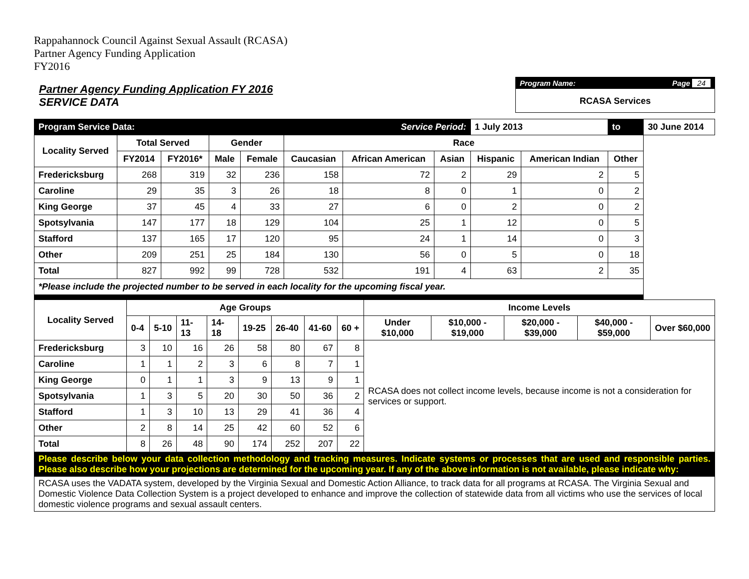Rappahannock Council Against Sexual Assault (RCASA)
Partner Agency Funding Application
FY2016
Partner Agency Funding Application FY 2016
SERVICE DATA
Program Name: Page 24
RCASA Services
| Program Service Data: | | | | | | Service Period: | | 1 July 2013 | | to | 30 June 2014 |
| Locality Served | Total Served | | Gender | | Race | | | | | | |
| | FY2014 | FY2016* | Male | Female | Caucasian | African American | Asian | Hispanic | American Indian | Other | |
| Fredericksburg | 268 | 319 | 32 | 236 | 158 | 72 | 2 | 29 | 2 | 5 | |
| Caroline | 29 | 35 | 3 | 26 | 18 | 8 | 0 | 1 | 0 | 2 | |
| King George | 37 | 45 | 4 | 33 | 27 | 6 | 0 | 2 | 0 | 2 | |
| Spotsylvania | 147 | 177 | 18 | 129 | 104 | 25 | 1 | 12 | 0 | 5 | |
| Stafford | 137 | 165 | 17 | 120 | 95 | 24 | 1 | 14 | 0 | 3 | |
| Other | 209 | 251 | 25 | 184 | 130 | 56 | 0 | 5 | 0 | 18 | |
| Total | 827 | 992 | 99 | 728 | 532 | 191 | 4 | 63 | 2 | 35 | |
| *Please include the projected number to be served in each locality for the upcoming fiscal year. | | | | | | | | | | | |
| Locality Served | Age Groups | | | | | | | | Income Levels | | | | |
| --- | --- | --- | --- | --- | --- | --- | --- | --- | --- | --- | --- | --- | --- |
| | 0-4 | 5-10 | 11-13 | 14-18 | 19-25 | 26-40 | 41-60 | 60 + | Under $10,000 | $10,000 - $19,000 | $20,000 - $39,000 | $40,000 - $59,000 | Over $60,000 |
| Fredericksburg | 3 | 10 | 16 | 26 | 58 | 80 | 67 | 8 | RCASA does not collect income levels, because income is not a consideration for services or support. | | | | |
| Caroline | 1 | 1 | 2 | 3 | 6 | 8 | 7 | 1 | | | | | |
| King George | 0 | 1 | 1 | 3 | 9 | 13 | 9 | 1 | | | | | |
| Spotsylvania | 1 | 3 | 5 | 20 | 30 | 50 | 36 | 2 | | | | | |
| Stafford | 1 | 3 | 10 | 13 | 29 | 41 | 36 | 4 | | | | | |
| Other | 2 | 8 | 14 | 25 | 42 | 60 | 52 | 6 | | | | | |
| Total | 8 | 26 | 48 | 90 | 174 | 252 | 207 | 22 | | | | | |
| Please describe below your data collection methodology and tracking measures. Indicate systems or processes that are used and responsible parties. Please also describe how your projections are determined for the upcoming year. If any of the above information is not available, please indicate why: | | | | | | | | | | | | | |
| RCASA uses the VADATA system, developed by the Virginia Sexual and Domestic Action Alliance, to track data for all programs at RCASA. The Virginia Sexual and Domestic Violence Data Collection System is a project developed to enhance and improve the collection of statewide data from all victims who use the services of local domestic violence programs and sexual assault centers. | | | | | | | | | | | | | |